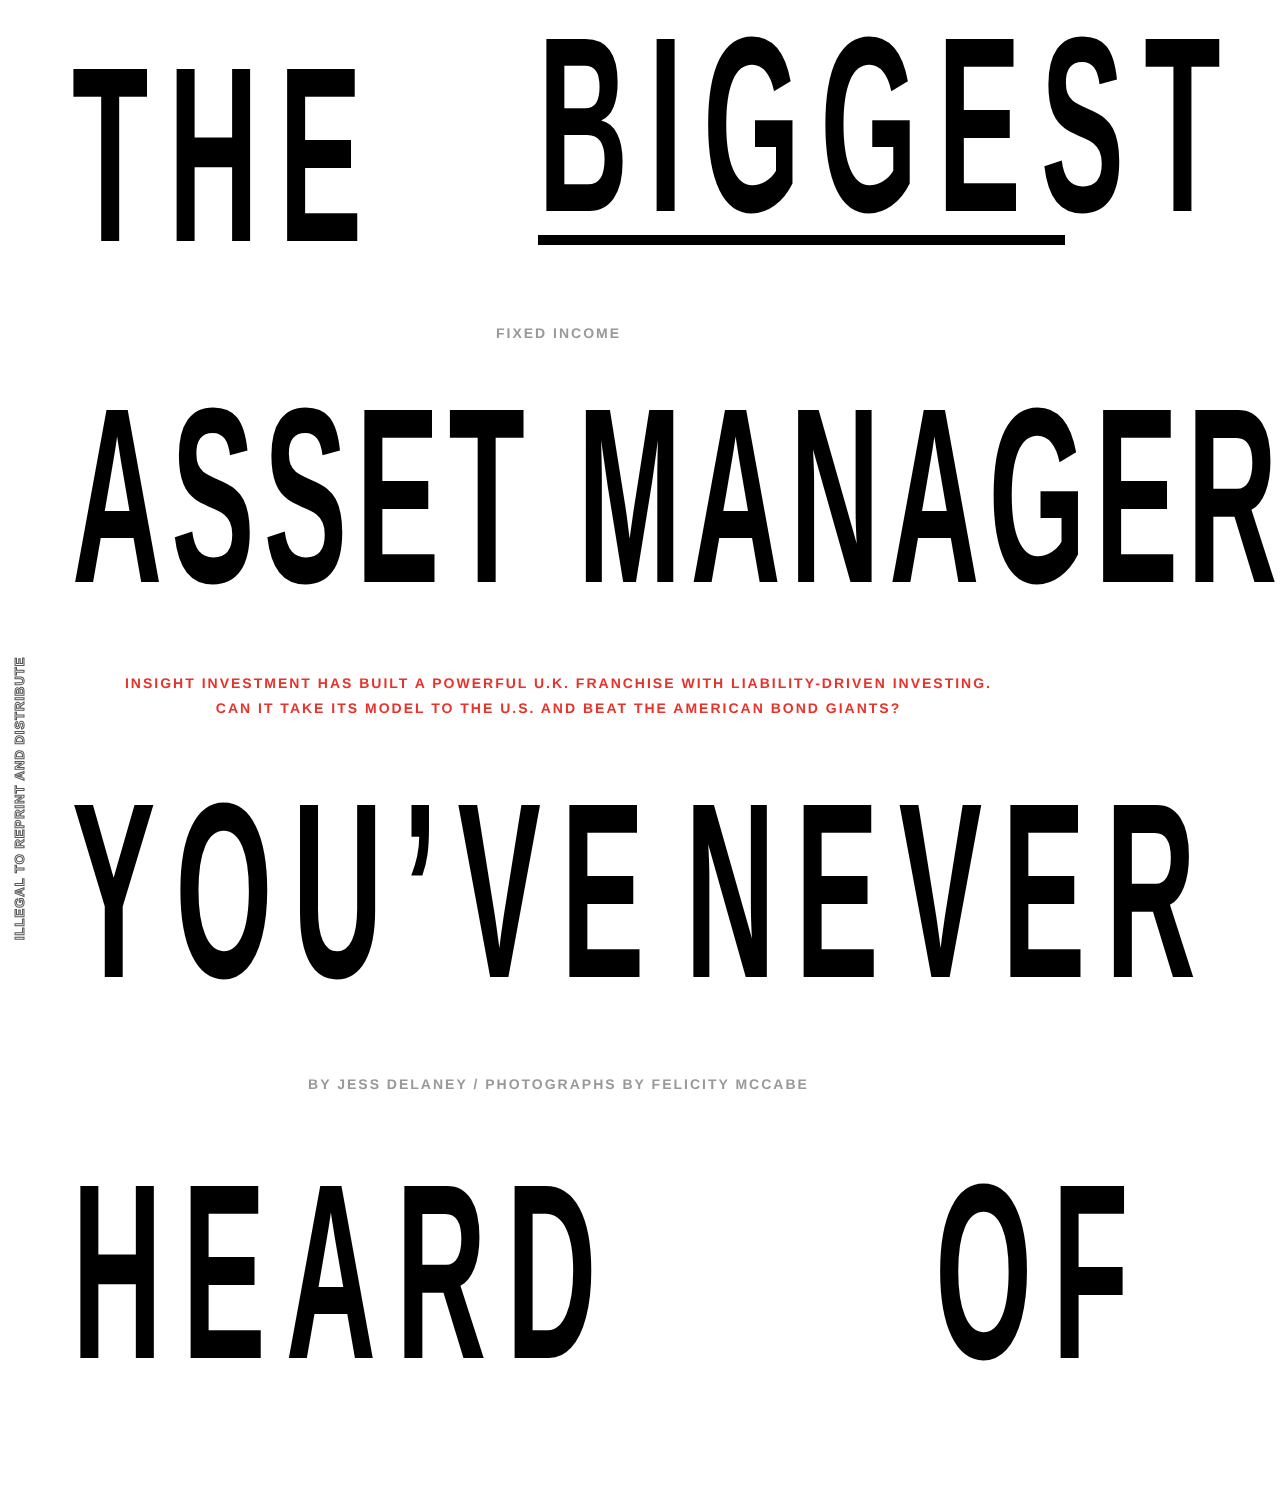ILLEGAL TO REPRINT AND DISTRIBUTE
THE
BIGGEST
FIXED INCOME
ASSET MANAGER
INSIGHT INVESTMENT HAS BUILT A POWERFUL U.K. FRANCHISE WITH LIABILITY-DRIVEN INVESTING.
CAN IT TAKE ITS MODEL TO THE U.S. AND BEAT THE AMERICAN BOND GIANTS?
YOU’VE
NEVER
BY JESS DELANEY / PHOTOGRAPHS BY FELICITY MCCABE
HEARD
OF